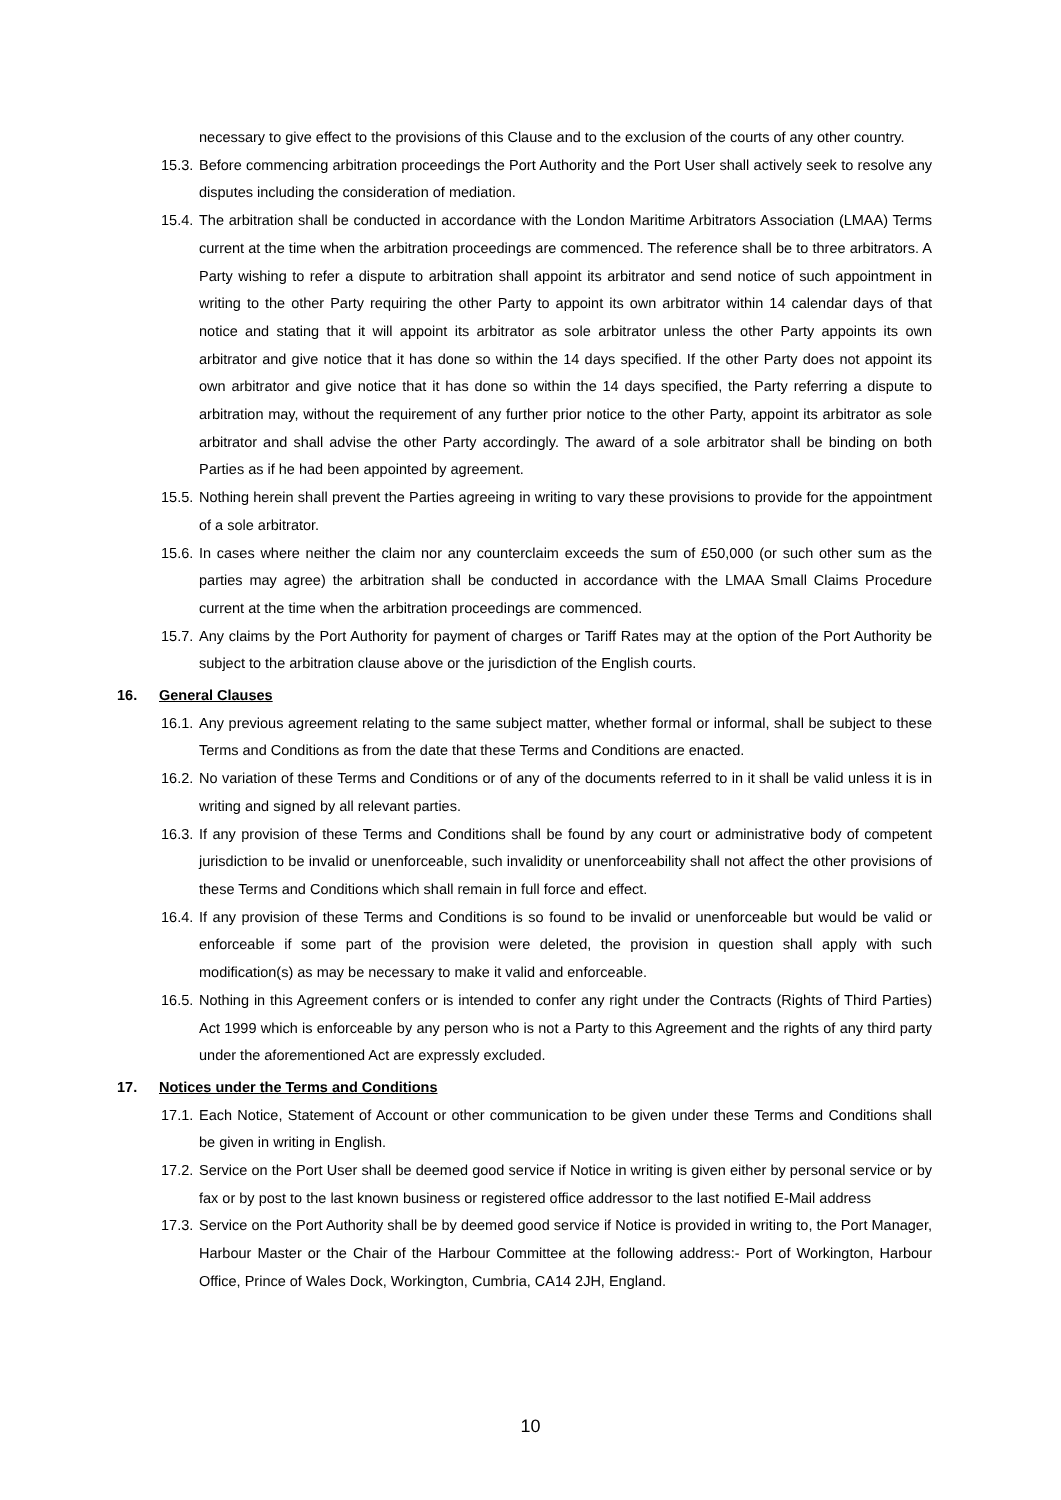necessary to give effect to the provisions of this Clause and to the exclusion of the courts of any other country.
15.3. Before commencing arbitration proceedings the Port Authority and the Port User shall actively seek to resolve any disputes including the consideration of mediation.
15.4. The arbitration shall be conducted in accordance with the London Maritime Arbitrators Association (LMAA) Terms current at the time when the arbitration proceedings are commenced. The reference shall be to three arbitrators. A Party wishing to refer a dispute to arbitration shall appoint its arbitrator and send notice of such appointment in writing to the other Party requiring the other Party to appoint its own arbitrator within 14 calendar days of that notice and stating that it will appoint its arbitrator as sole arbitrator unless the other Party appoints its own arbitrator and give notice that it has done so within the 14 days specified. If the other Party does not appoint its own arbitrator and give notice that it has done so within the 14 days specified, the Party referring a dispute to arbitration may, without the requirement of any further prior notice to the other Party, appoint its arbitrator as sole arbitrator and shall advise the other Party accordingly. The award of a sole arbitrator shall be binding on both Parties as if he had been appointed by agreement.
15.5. Nothing herein shall prevent the Parties agreeing in writing to vary these provisions to provide for the appointment of a sole arbitrator.
15.6. In cases where neither the claim nor any counterclaim exceeds the sum of £50,000 (or such other sum as the parties may agree) the arbitration shall be conducted in accordance with the LMAA Small Claims Procedure current at the time when the arbitration proceedings are commenced.
15.7. Any claims by the Port Authority for payment of charges or Tariff Rates may at the option of the Port Authority be subject to the arbitration clause above or the jurisdiction of the English courts.
16. General Clauses
16.1. Any previous agreement relating to the same subject matter, whether formal or informal, shall be subject to these Terms and Conditions as from the date that these Terms and Conditions are enacted.
16.2. No variation of these Terms and Conditions or of any of the documents referred to in it shall be valid unless it is in writing and signed by all relevant parties.
16.3. If any provision of these Terms and Conditions shall be found by any court or administrative body of competent jurisdiction to be invalid or unenforceable, such invalidity or unenforceability shall not affect the other provisions of these Terms and Conditions which shall remain in full force and effect.
16.4. If any provision of these Terms and Conditions is so found to be invalid or unenforceable but would be valid or enforceable if some part of the provision were deleted, the provision in question shall apply with such modification(s) as may be necessary to make it valid and enforceable.
16.5. Nothing in this Agreement confers or is intended to confer any right under the Contracts (Rights of Third Parties) Act 1999 which is enforceable by any person who is not a Party to this Agreement and the rights of any third party under the aforementioned Act are expressly excluded.
17. Notices under the Terms and Conditions
17.1. Each Notice, Statement of Account or other communication to be given under these Terms and Conditions shall be given in writing in English.
17.2. Service on the Port User shall be deemed good service if Notice in writing is given either by personal service or by fax or by post to the last known business or registered office addressor to the last notified E-Mail address
17.3. Service on the Port Authority shall be by deemed good service if Notice is provided in writing to, the Port Manager, Harbour Master or the Chair of the Harbour Committee at the following address:- Port of Workington, Harbour Office, Prince of Wales Dock, Workington, Cumbria, CA14 2JH, England.
10